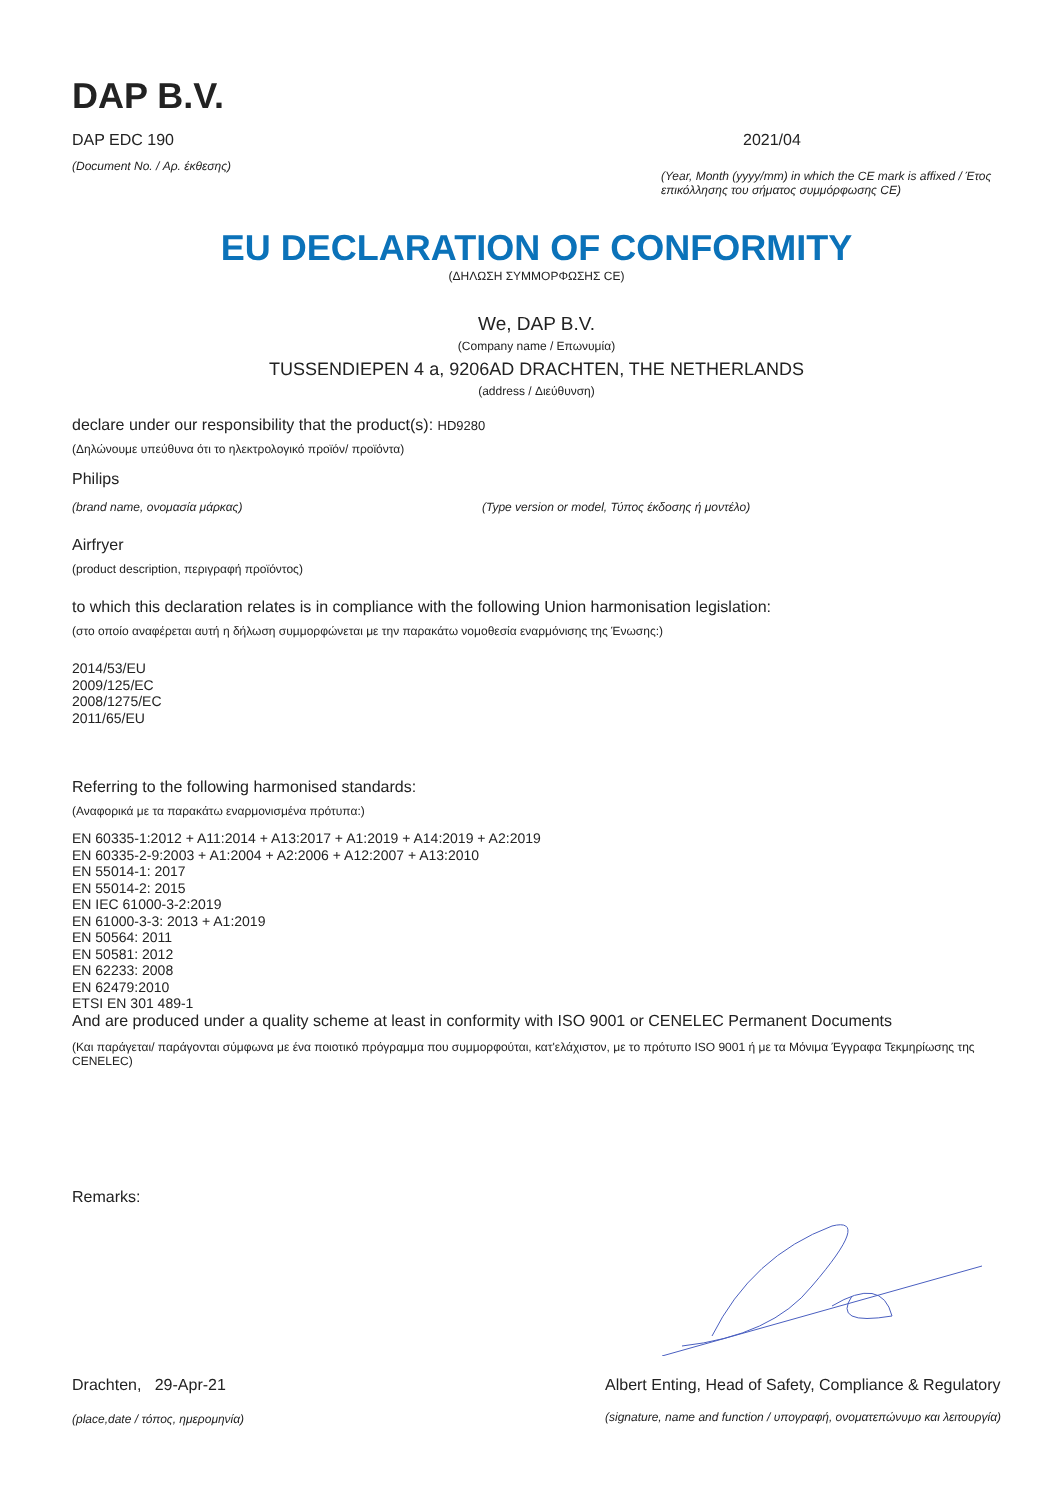DAP B.V.
DAP EDC 190
(Document No. / Αρ. έκθεσης)
2021/04
(Year, Month (yyyy/mm) in which the CE mark is affixed / Έτος επικόλλησης του σήματος συμμόρφωσης CE)
EU DECLARATION OF CONFORMITY
(ΔΗΛΩΣΗ ΣΥΜΜΟΡΦΩΣΗΣ CE)
We, DAP B.V.
(Company name / Επωνυμία)
TUSSENDIEPEN 4 a, 9206AD DRACHTEN, THE NETHERLANDS
(address / Διεύθυνση)
declare under our responsibility that the product(s): HD9280
(Δηλώνουμε υπεύθυνα ότι το ηλεκτρολογικό προϊόν/ προϊόντα)
Philips
(brand name, ονομασία μάρκας) (Type version or model, Τύπος έκδοσης ή μοντέλο)
Airfryer
(product description, περιγραφή προϊόντος)
to which this declaration relates is in compliance with the following Union harmonisation legislation:
(στο οποίο αναφέρεται αυτή η δήλωση συμμορφώνεται με την παρακάτω νομοθεσία εναρμόνισης της Ένωσης:)
2014/53/EU
2009/125/EC
2008/1275/EC
2011/65/EU
Referring to the following harmonised standards:
(Αναφορικά με τα παρακάτω εναρμονισμένα πρότυπα:)
EN 60335-1:2012 + A11:2014 + A13:2017 + A1:2019 + A14:2019 + A2:2019
EN 60335-2-9:2003 + A1:2004 + A2:2006 + A12:2007 + A13:2010
EN 55014-1: 2017
EN 55014-2: 2015
EN IEC 61000-3-2:2019
EN 61000-3-3: 2013 + A1:2019
EN 50564: 2011
EN 50581: 2012
EN 62233: 2008
EN 62479:2010
ETSI EN 301 489-1
And are produced under a quality scheme at least in conformity with ISO 9001 or CENELEC Permanent Documents
(Και παράγεται/ παράγονται σύμφωνα με ένα ποιοτικό πρόγραμμα που συμμορφούται, κατ'ελάχιστον, με το πρότυπο ISO 9001 ή με τα Μόνιμα Έγγραφα Τεκμηρίωσης της CENELEC)
Remarks:
Drachten, 29-Apr-21
(place,date / τόπος, ημερομηνία)
Albert Enting, Head of Safety, Compliance & Regulatory
(signature, name and function / υπογραφή, ονοματεπώνυμο και λειτουργία)